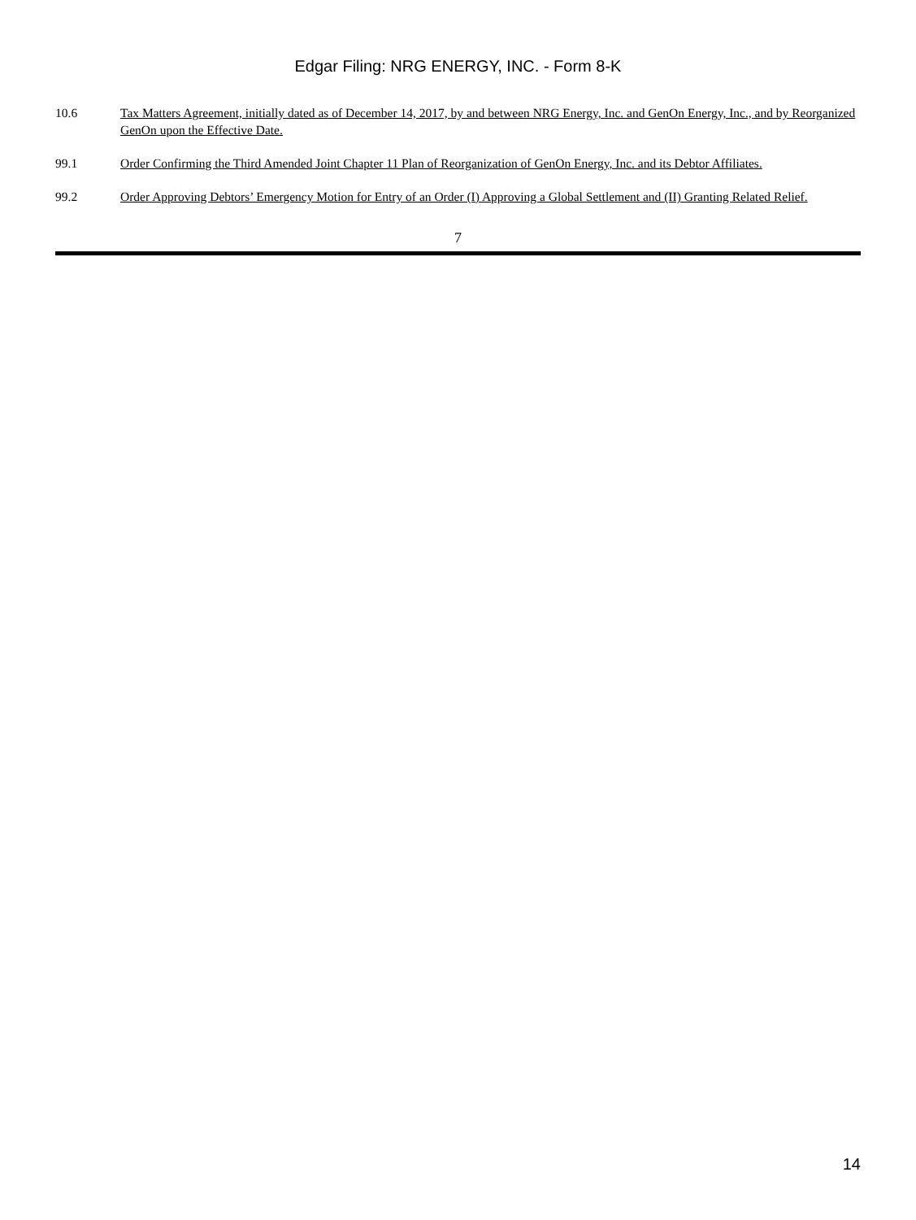Edgar Filing: NRG ENERGY, INC. - Form 8-K
10.6 Tax Matters Agreement, initially dated as of December 14, 2017, by and between NRG Energy, Inc. and GenOn Energy, Inc., and by Reorganized GenOn upon the Effective Date.
99.1 Order Confirming the Third Amended Joint Chapter 11 Plan of Reorganization of GenOn Energy, Inc. and its Debtor Affiliates.
99.2 Order Approving Debtors’ Emergency Motion for Entry of an Order (I) Approving a Global Settlement and (II) Granting Related Relief.
7
14